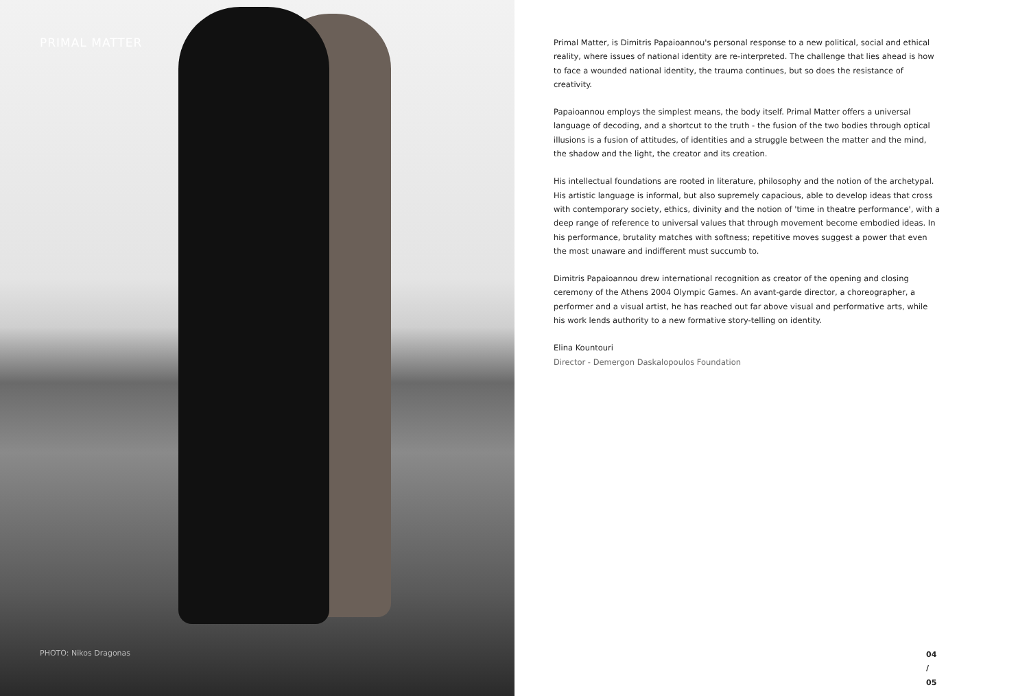PRIMAL MATTER
PHOTO: Nikos Dragonas
Primal Matter, is Dimitris Papaioannou's personal response to a new political, social and ethical reality, where issues of national identity are re-interpreted. The challenge that lies ahead is how to face a wounded national identity, the trauma continues, but so does the resistance of creativity.
Papaioannou employs the simplest means, the body itself. Primal Matter offers a universal language of decoding, and a shortcut to the truth - the fusion of the two bodies through optical illusions is a fusion of attitudes, of identities and a struggle between the matter and the mind, the shadow and the light, the creator and its creation.
His intellectual foundations are rooted in literature, philosophy and the notion of the archetypal. His artistic language is informal, but also supremely capacious, able to develop ideas that cross with contemporary society, ethics, divinity and the notion of 'time in theatre performance', with a deep range of reference to universal values that through movement become embodied ideas. In his performance, brutality matches with softness; repetitive moves suggest a power that even the most unaware and indifferent must succumb to.
Dimitris Papaioannou drew international recognition as creator of the opening and closing ceremony of the Athens 2004 Olympic Games. An avant-garde director, a choreographer, a performer and a visual artist, he has reached out far above visual and performative arts, while his work lends authority to a new formative story-telling on identity.
Elina Kountouri
Director - Demergon Daskalopoulos Foundation
04 / 05